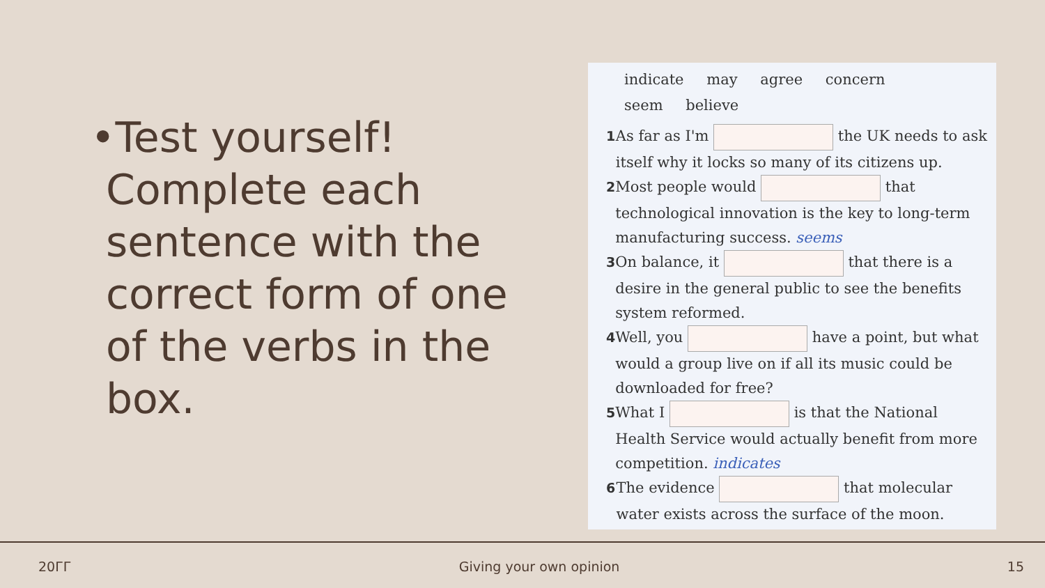•Test yourself! Complete each sentence with the correct form of one of the verbs in the box.
indicate may agree concern
seem believe
1 As far as I'm the UK needs to ask itself why it locks so many of its citizens up.
2 Most people would that technological innovation is the key to long-term manufacturing success. seems
3 On balance, it that there is a desire in the general public to see the benefits system reformed.
4 Well, you have a point, but what would a group live on if all its music could be downloaded for free?
5 What I is that the National Health Service would actually benefit from more competition. indicates
6 The evidence that molecular water exists across the surface of the moon.
20ГГ Giving your own opinion 15